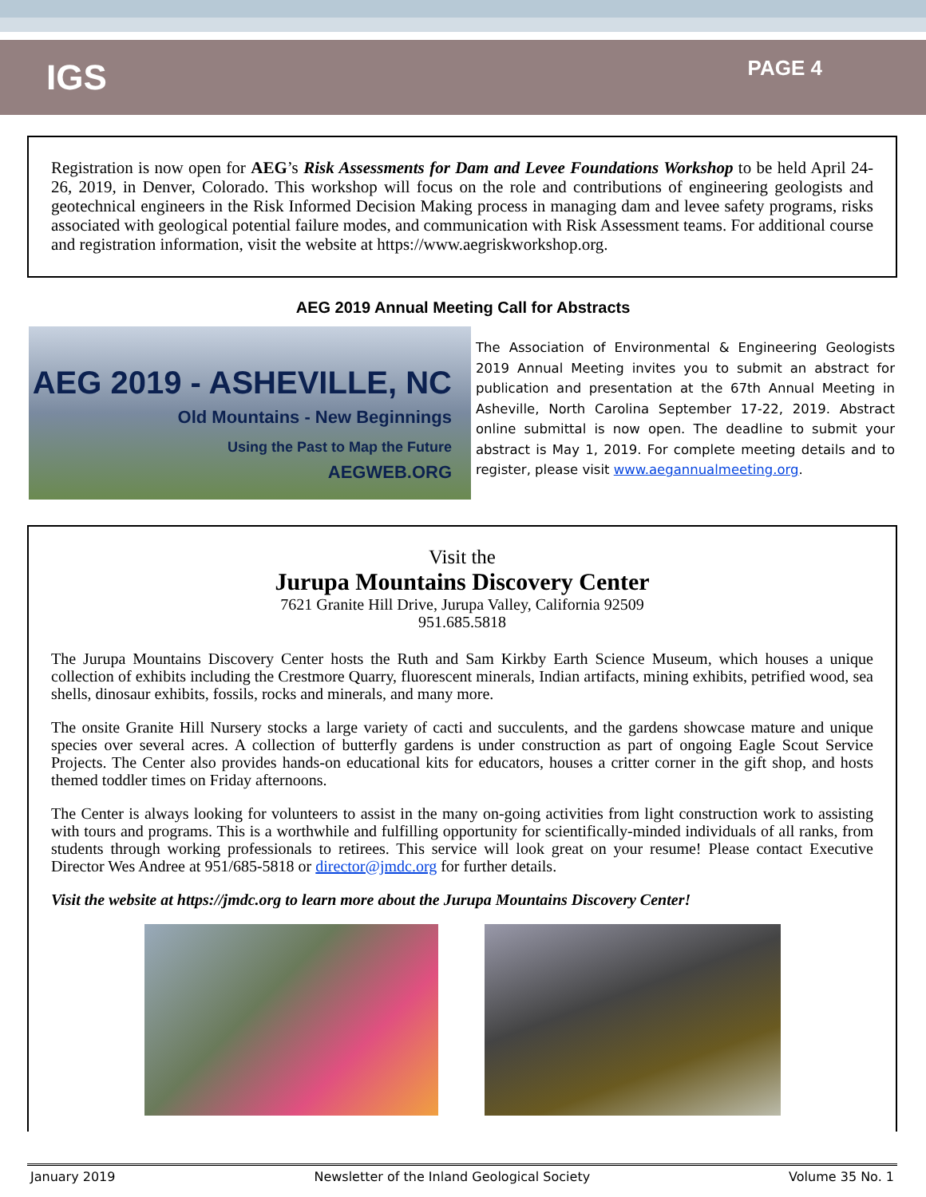IGS
PAGE 4
Registration is now open for AEG’s Risk Assessments for Dam and Levee Foundations Workshop to be held April 24-26, 2019, in Denver, Colorado. This workshop will focus on the role and contributions of engineering geologists and geotechnical engineers in the Risk Informed Decision Making process in managing dam and levee safety programs, risks associated with geological potential failure modes, and communication with Risk Assessment teams. For additional course and registration information, visit the website at https://www.aegriskworkshop.org.
AEG 2019 Annual Meeting Call for Abstracts
AEG 2019 - ASHEVILLE, NC
Old Mountains - New Beginnings
Using the Past to Map the Future
AEGWEB.ORG
The Association of Environmental & Engineering Geologists 2019 Annual Meeting invites you to submit an abstract for publication and presentation at the 67th Annual Meeting in Asheville, North Carolina September 17-22, 2019. Abstract online submittal is now open. The deadline to submit your abstract is May 1, 2019. For complete meeting details and to register, please visit www.aegannualmeeting.org.
Visit the
Jurupa Mountains Discovery Center
7621 Granite Hill Drive, Jurupa Valley, California 92509
951.685.5818
The Jurupa Mountains Discovery Center hosts the Ruth and Sam Kirkby Earth Science Museum, which houses a unique collection of exhibits including the Crestmore Quarry, fluorescent minerals, Indian artifacts, mining exhibits, petrified wood, sea shells, dinosaur exhibits, fossils, rocks and minerals, and many more.
The onsite Granite Hill Nursery stocks a large variety of cacti and succulents, and the gardens showcase mature and unique species over several acres. A collection of butterfly gardens is under construction as part of ongoing Eagle Scout Service Projects. The Center also provides hands-on educational kits for educators, houses a critter corner in the gift shop, and hosts themed toddler times on Friday afternoons.
The Center is always looking for volunteers to assist in the many on-going activities from light construction work to assisting with tours and programs. This is a worthwhile and fulfilling opportunity for scientifically-minded individuals of all ranks, from students through working professionals to retirees. This service will look great on your resume! Please contact Executive Director Wes Andree at 951/685-5818 or director@jmdc.org for further details.
Visit the website at https://jmdc.org to learn more about the Jurupa Mountains Discovery Center!
January 2019 Newsletter of the Inland Geological Society Volume 35 No. 1